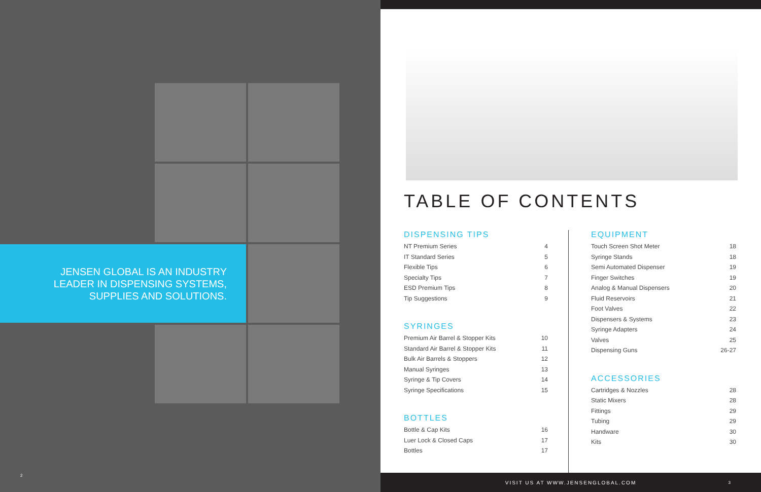JENSEN GLOBAL IS AN INDUSTRY
LEADER IN DISPENSING SYSTEMS,
SUPPLIES AND SOLUTIONS.
2
TABLE OF CONTENTS
DISPENSING TIPS
| NT Premium Series | 4 |
| IT Standard Series | 5 |
| Flexible Tips | 6 |
| Specialty Tips | 7 |
| ESD Premium Tips | 8 |
| Tip Suggestions | 9 |
SYRINGES
| Premium Air Barrel & Stopper Kits | 10 |
| Standard Air Barrel & Stopper Kits | 11 |
| Bulk Air Barrels & Stoppers | 12 |
| Manual Syringes | 13 |
| Syringe & Tip Covers | 14 |
| Syringe Specifications | 15 |
BOTTLES
| Bottle & Cap Kits | 16 |
| Luer Lock & Closed Caps | 17 |
| Bottles | 17 |
EQUIPMENT
| Touch Screen Shot Meter | 18 |
| Syringe Stands | 18 |
| Semi Automated Dispenser | 19 |
| Finger Switches | 19 |
| Analog & Manual Dispensers | 20 |
| Fluid Reservoirs | 21 |
| Foot Valves | 22 |
| Dispensers & Systems | 23 |
| Syringe Adapters | 24 |
| Valves | 25 |
| Dispensing Guns | 26-27 |
ACCESSORIES
| Cartridges & Nozzles | 28 |
| Static Mixers | 28 |
| Fittings | 29 |
| Tubing | 29 |
| Handware | 30 |
| Kits | 30 |
VISIT US AT WWW.JENSENGLOBAL.COM 3